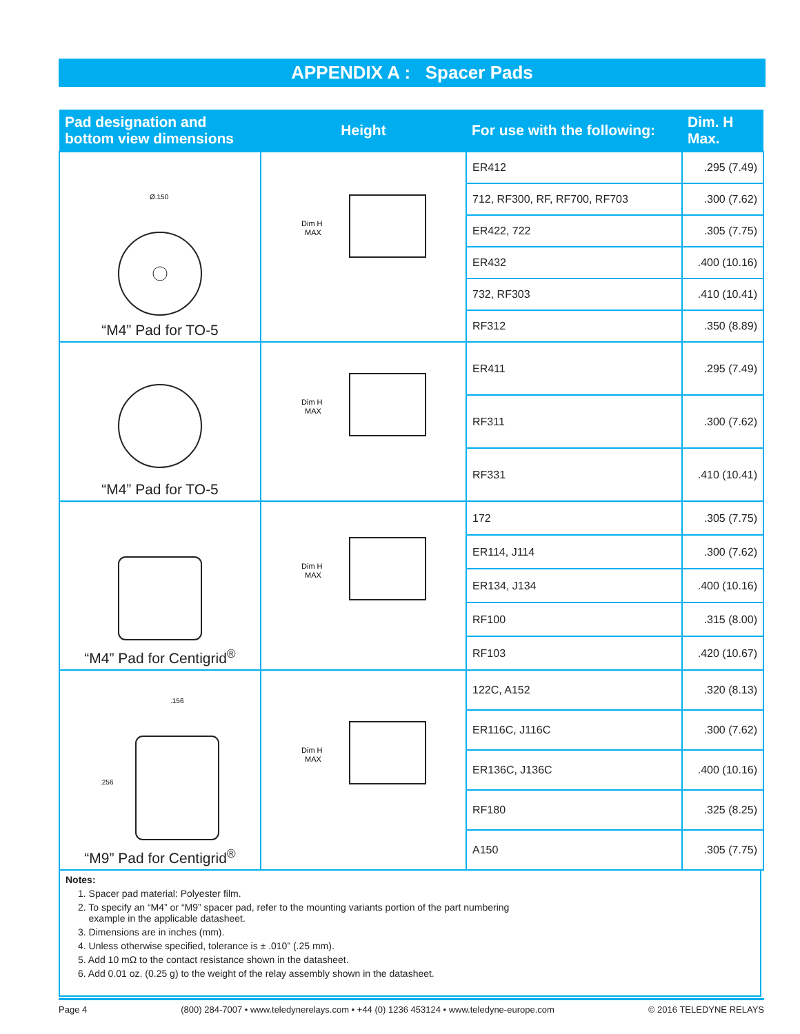APPENDIX A : Spacer Pads
| Pad designation and bottom view dimensions | Height | For use with the following: | Dim. H Max. |
| --- | --- | --- | --- |
| Ø.150 “M4” Pad for TO-5 | Dim H MAX | ER412 | .295 (7.49) |
| | | 712, RF300, RF, RF700, RF703 | .300 (7.62) |
| | | ER422, 722 | .305 (7.75) |
| | | ER432 | .400 (10.16) |
| | | 732, RF303 | .410 (10.41) |
| | | RF312 | .350 (8.89) |
| “M4” Pad for TO-5 | Dim H MAX | ER411 | .295 (7.49) |
| | | RF311 | .300 (7.62) |
| | | RF331 | .410 (10.41) |
| “M4” Pad for Centigrid<sup>®</sup> | Dim H MAX | 172 | .305 (7.75) |
| | | ER114, J114 | .300 (7.62) |
| | | ER134, J134 | .400 (10.16) |
| | | RF100 | .315 (8.00) |
| | | RF103 | .420 (10.67) |
| .156 .256 “M9” Pad for Centigrid<sup>®</sup> | Dim H MAX | 122C, A152 | .320 (8.13) |
| | | ER116C, J116C | .300 (7.62) |
| | | ER136C, J136C | .400 (10.16) |
| | | RF180 | .325 (8.25) |
| | | A150 | .305 (7.75) |
Notes:
1. Spacer pad material: Polyester film.
2. To specify an “M4” or “M9” spacer pad, refer to the mounting variants portion of the part numbering
example in the applicable datasheet.
3. Dimensions are in inches (mm).
4. Unless otherwise specified, tolerance is ± .010” (.25 mm).
5. Add 10 mΩ to the contact resistance shown in the datasheet.
6. Add 0.01 oz. (0.25 g) to the weight of the relay assembly shown in the datasheet.
Page 4 (800) 284-7007 • www.teledynerelays.com • +44 (0) 1236 453124 • www.teledyne-europe.com © 2016 TELEDYNE RELAYS